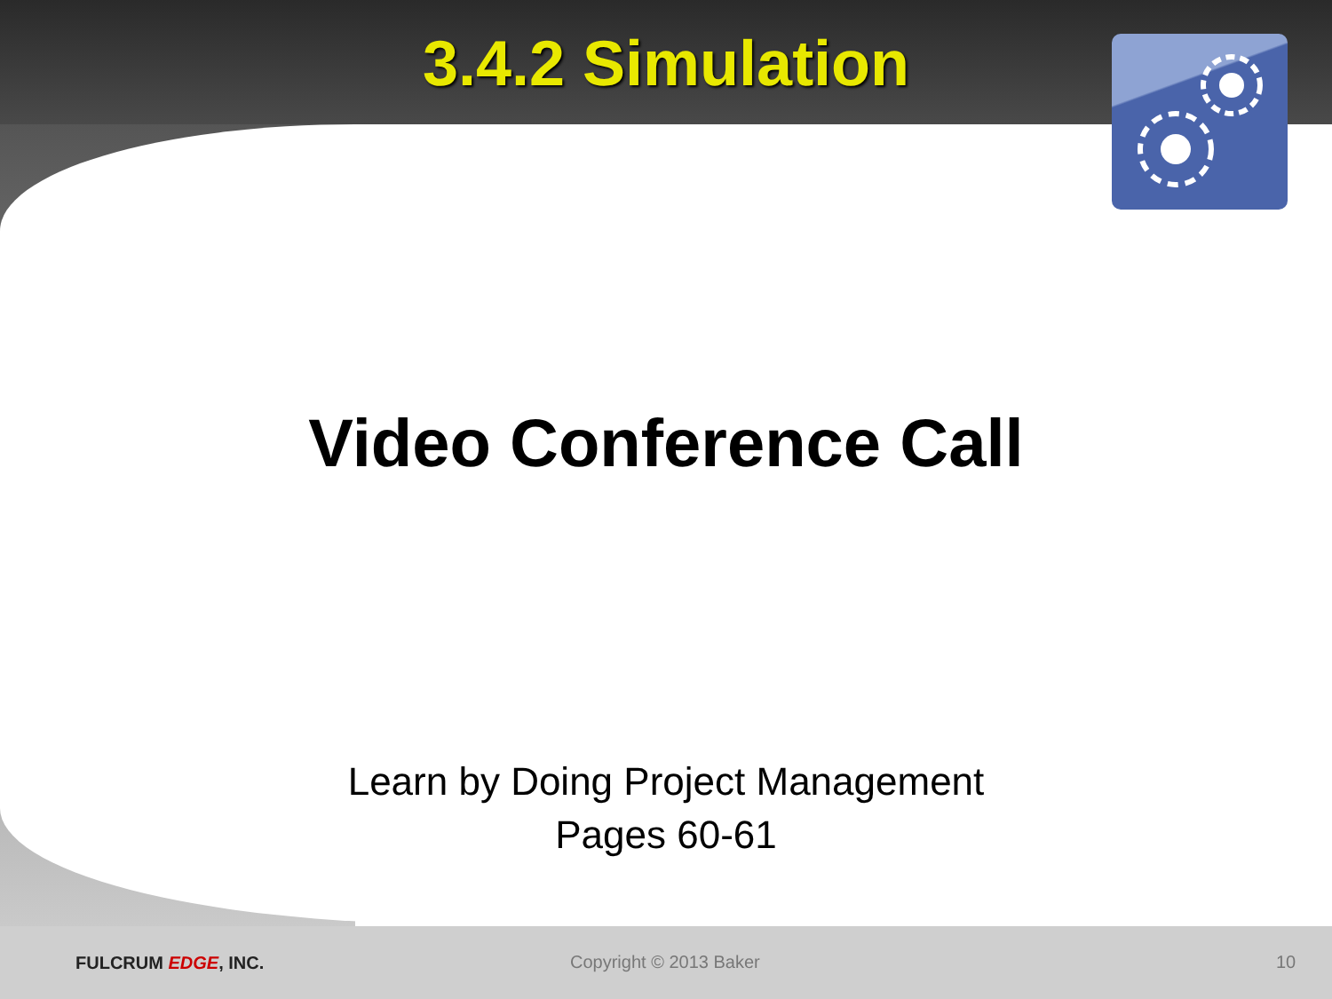3.4.2 Simulation
Video Conference Call
Learn by Doing Project Management
Pages 60-61
FULCRUM EDGE, INC. Copyright © 2013 Baker 10